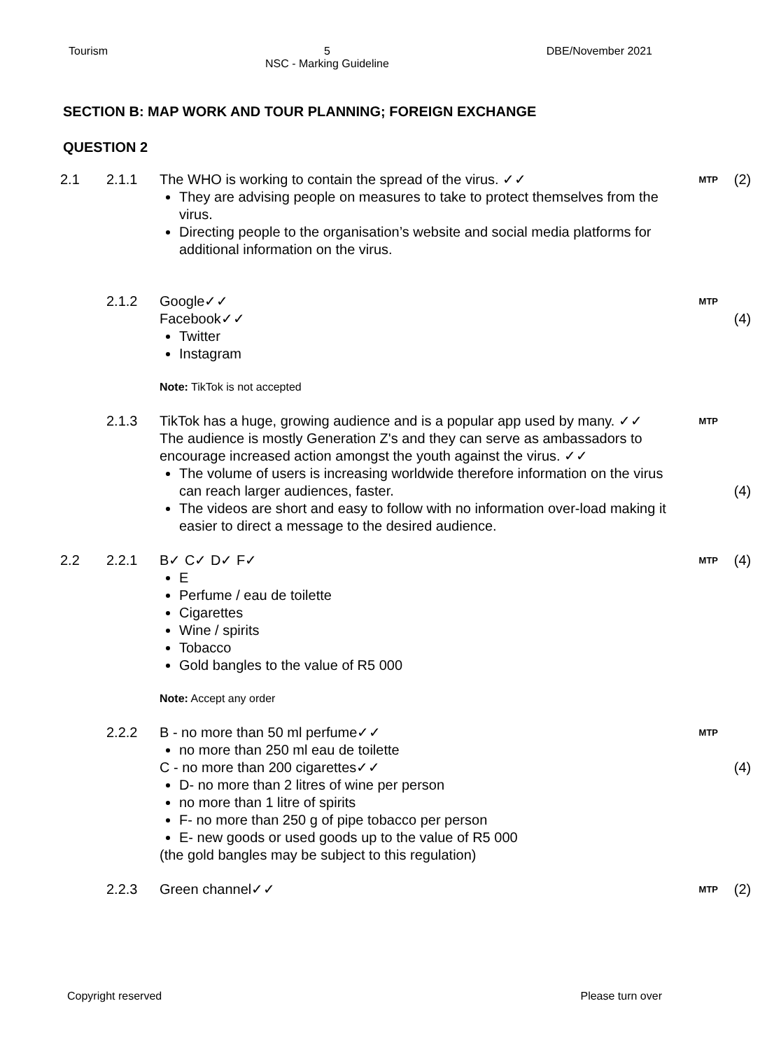Tourism 5
NSC - Marking Guideline
DBE/November 2021
SECTION B: MAP WORK AND TOUR PLANNING; FOREIGN EXCHANGE
QUESTION 2
| 2.1 | 2.1.1 | The WHO is working to contain the spread of the virus. ✓✓ They are advising people on measures to take to protect themselves from the virus. Directing people to the organisation’s website and social media platforms for additional information on the virus. | MTP | (2) |
| | 2.1.2 | Google✓✓ Facebook✓✓ Twitter Instagram Note: TikTok is not accepted | MTP | (4) |
| | 2.1.3 | TikTok has a huge, growing audience and is a popular app used by many. ✓✓ The audience is mostly Generation Z's and they can serve as ambassadors to encourage increased action amongst the youth against the virus. ✓✓ The volume of users is increasing worldwide therefore information on the virus can reach larger audiences, faster. The videos are short and easy to follow with no information over-load making it easier to direct a message to the desired audience. | MTP | (4) |
| 2.2 | 2.2.1 | B✓ C✓ D✓ F✓ E Perfume / eau de toilette Cigarettes Wine / spirits Tobacco Gold bangles to the value of R5 000 Note: Accept any order | MTP | (4) |
| | 2.2.2 | B - no more than 50 ml perfume✓✓ no more than 250 ml eau de toilette C - no more than 200 cigarettes✓✓ D- no more than 2 litres of wine per person no more than 1 litre of spirits F- no more than 250 g of pipe tobacco per person E- new goods or used goods up to the value of R5 000 (the gold bangles may be subject to this regulation) | MTP | (4) |
| | 2.2.3 | Green channel✓✓ | MTP | (2) |
Copyright reserved Please turn over